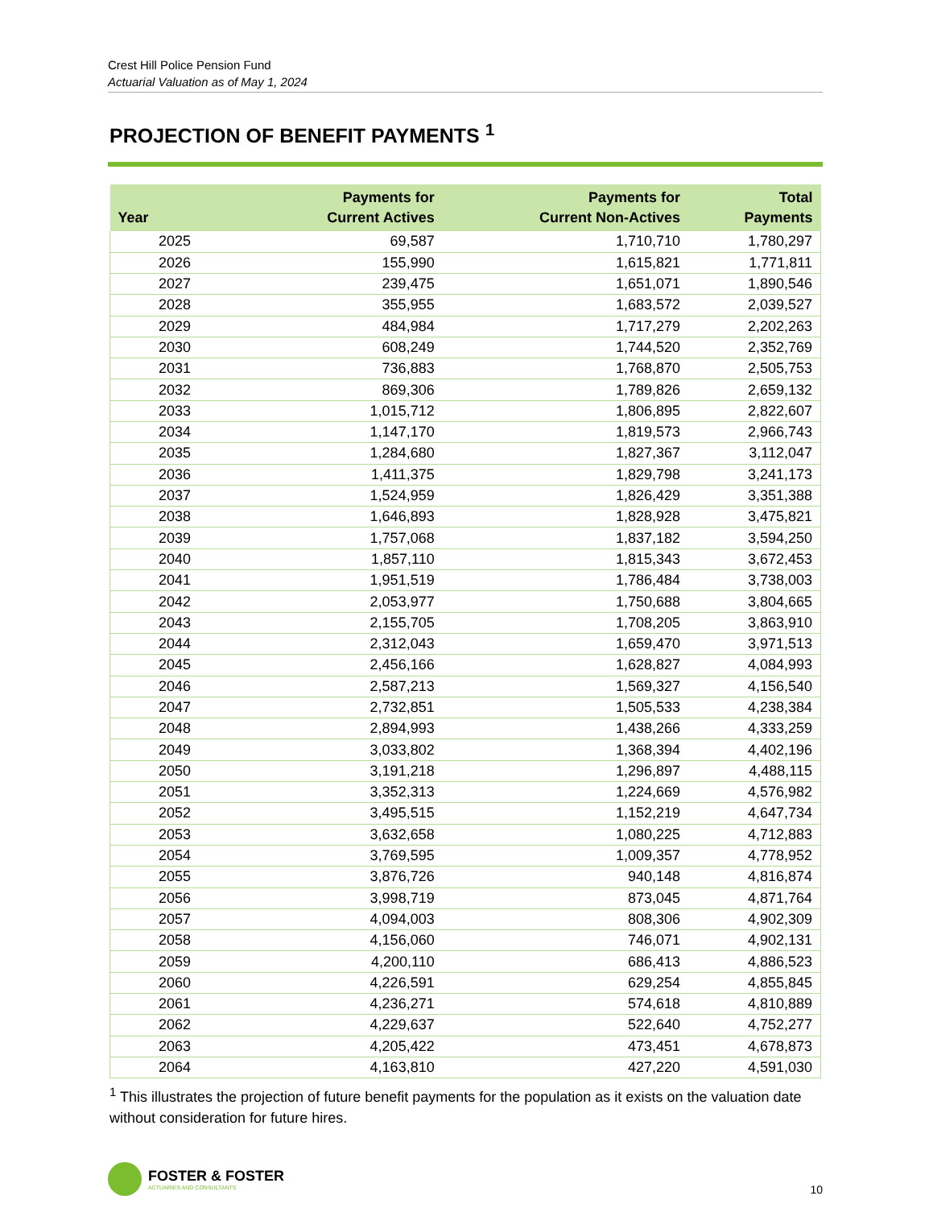Crest Hill Police Pension Fund
Actuarial Valuation as of May 1, 2024
PROJECTION OF BENEFIT PAYMENTS <sup>1</sup>
| Year | Payments for Current Actives | Payments for Current Non-Actives | Total Payments |
| --- | --- | --- | --- |
| 2025 | 69,587 | 1,710,710 | 1,780,297 |
| 2026 | 155,990 | 1,615,821 | 1,771,811 |
| 2027 | 239,475 | 1,651,071 | 1,890,546 |
| 2028 | 355,955 | 1,683,572 | 2,039,527 |
| 2029 | 484,984 | 1,717,279 | 2,202,263 |
| 2030 | 608,249 | 1,744,520 | 2,352,769 |
| 2031 | 736,883 | 1,768,870 | 2,505,753 |
| 2032 | 869,306 | 1,789,826 | 2,659,132 |
| 2033 | 1,015,712 | 1,806,895 | 2,822,607 |
| 2034 | 1,147,170 | 1,819,573 | 2,966,743 |
| 2035 | 1,284,680 | 1,827,367 | 3,112,047 |
| 2036 | 1,411,375 | 1,829,798 | 3,241,173 |
| 2037 | 1,524,959 | 1,826,429 | 3,351,388 |
| 2038 | 1,646,893 | 1,828,928 | 3,475,821 |
| 2039 | 1,757,068 | 1,837,182 | 3,594,250 |
| 2040 | 1,857,110 | 1,815,343 | 3,672,453 |
| 2041 | 1,951,519 | 1,786,484 | 3,738,003 |
| 2042 | 2,053,977 | 1,750,688 | 3,804,665 |
| 2043 | 2,155,705 | 1,708,205 | 3,863,910 |
| 2044 | 2,312,043 | 1,659,470 | 3,971,513 |
| 2045 | 2,456,166 | 1,628,827 | 4,084,993 |
| 2046 | 2,587,213 | 1,569,327 | 4,156,540 |
| 2047 | 2,732,851 | 1,505,533 | 4,238,384 |
| 2048 | 2,894,993 | 1,438,266 | 4,333,259 |
| 2049 | 3,033,802 | 1,368,394 | 4,402,196 |
| 2050 | 3,191,218 | 1,296,897 | 4,488,115 |
| 2051 | 3,352,313 | 1,224,669 | 4,576,982 |
| 2052 | 3,495,515 | 1,152,219 | 4,647,734 |
| 2053 | 3,632,658 | 1,080,225 | 4,712,883 |
| 2054 | 3,769,595 | 1,009,357 | 4,778,952 |
| 2055 | 3,876,726 | 940,148 | 4,816,874 |
| 2056 | 3,998,719 | 873,045 | 4,871,764 |
| 2057 | 4,094,003 | 808,306 | 4,902,309 |
| 2058 | 4,156,060 | 746,071 | 4,902,131 |
| 2059 | 4,200,110 | 686,413 | 4,886,523 |
| 2060 | 4,226,591 | 629,254 | 4,855,845 |
| 2061 | 4,236,271 | 574,618 | 4,810,889 |
| 2062 | 4,229,637 | 522,640 | 4,752,277 |
| 2063 | 4,205,422 | 473,451 | 4,678,873 |
| 2064 | 4,163,810 | 427,220 | 4,591,030 |
<sup>1</sup> This illustrates the projection of future benefit payments for the population as it exists on the valuation date without consideration for future hires.
FOSTER & FOSTER
ACTUARIES AND CONSULTANTS
10